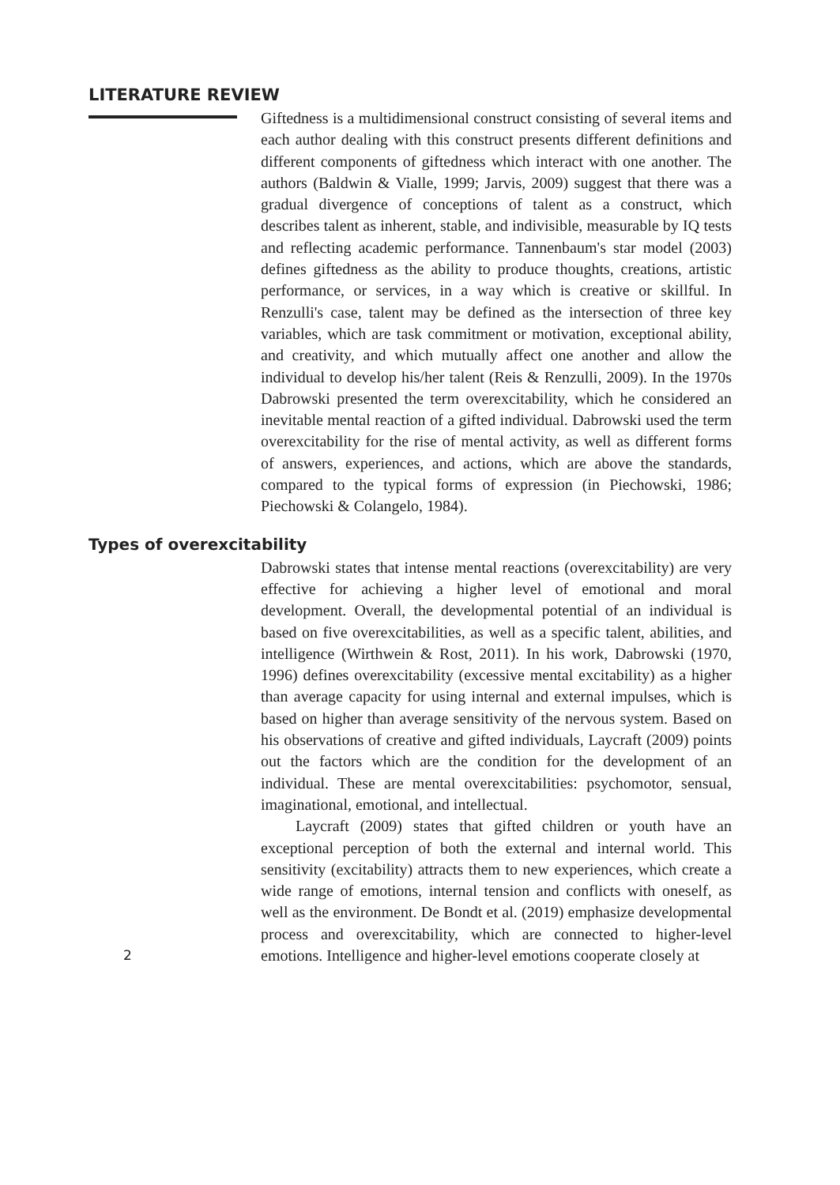LITERATURE REVIEW
Giftedness is a multidimensional construct consisting of several items and each author dealing with this construct presents different definitions and different components of giftedness which interact with one another. The authors (Baldwin & Vialle, 1999; Jarvis, 2009) suggest that there was a gradual divergence of conceptions of talent as a construct, which describes talent as inherent, stable, and indivisible, measurable by IQ tests and reflecting academic performance. Tannenbaum's star model (2003) defines giftedness as the ability to produce thoughts, creations, artistic performance, or services, in a way which is creative or skillful. In Renzulli's case, talent may be defined as the intersection of three key variables, which are task commitment or motivation, exceptional ability, and creativity, and which mutually affect one another and allow the individual to develop his/her talent (Reis & Renzulli, 2009). In the 1970s Dabrowski presented the term overexcitability, which he considered an inevitable mental reaction of a gifted individual. Dabrowski used the term overexcitability for the rise of mental activity, as well as different forms of answers, experiences, and actions, which are above the standards, compared to the typical forms of expression (in Piechowski, 1986; Piechowski & Colangelo, 1984).
Types of overexcitability
Dabrowski states that intense mental reactions (overexcitability) are very effective for achieving a higher level of emotional and moral development. Overall, the developmental potential of an individual is based on five overexcitabilities, as well as a specific talent, abilities, and intelligence (Wirthwein & Rost, 2011). In his work, Dabrowski (1970, 1996) defines overexcitability (excessive mental excitability) as a higher than average capacity for using internal and external impulses, which is based on higher than average sensitivity of the nervous system. Based on his observations of creative and gifted individuals, Laycraft (2009) points out the factors which are the condition for the development of an individual. These are mental overexcitabilities: psychomotor, sensual, imaginational, emotional, and intellectual.
Laycraft (2009) states that gifted children or youth have an exceptional perception of both the external and internal world. This sensitivity (excitability) attracts them to new experiences, which create a wide range of emotions, internal tension and conflicts with oneself, as well as the environment. De Bondt et al. (2019) emphasize developmental process and overexcitability, which are connected to higher-level emotions. 2 Intelligence and higher-level emotions cooperate closely at